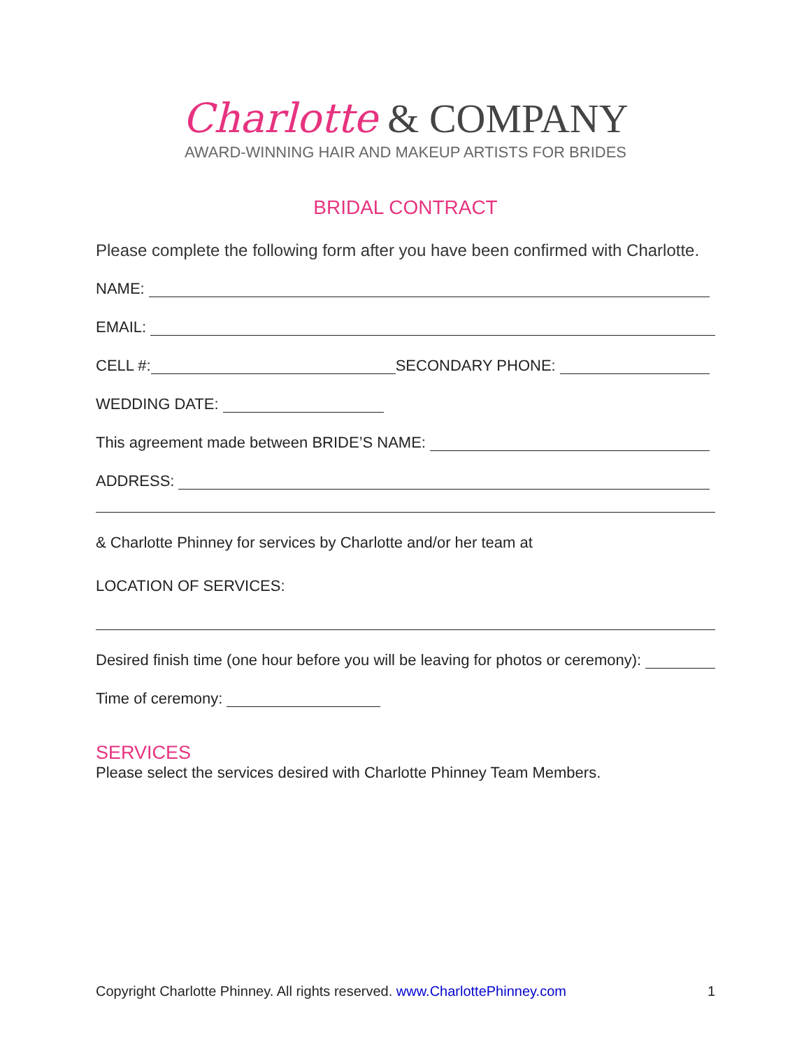Charlotte & COMPANY
AWARD-WINNING HAIR AND MAKEUP ARTISTS FOR BRIDES
BRIDAL CONTRACT
Please complete the following form after you have been confirmed with Charlotte.
NAME:
EMAIL:
CELL #: SECONDARY PHONE:
WEDDING DATE:
This agreement made between BRIDE’S NAME:
ADDRESS:
& Charlotte Phinney for services by Charlotte and/or her team at
LOCATION OF SERVICES:
Desired finish time (one hour before you will be leaving for photos or ceremony):
Time of ceremony:
SERVICES
Please select the services desired with Charlotte Phinney Team Members.
Copyright Charlotte Phinney. All rights reserved. www.CharlottePhinney.com 1